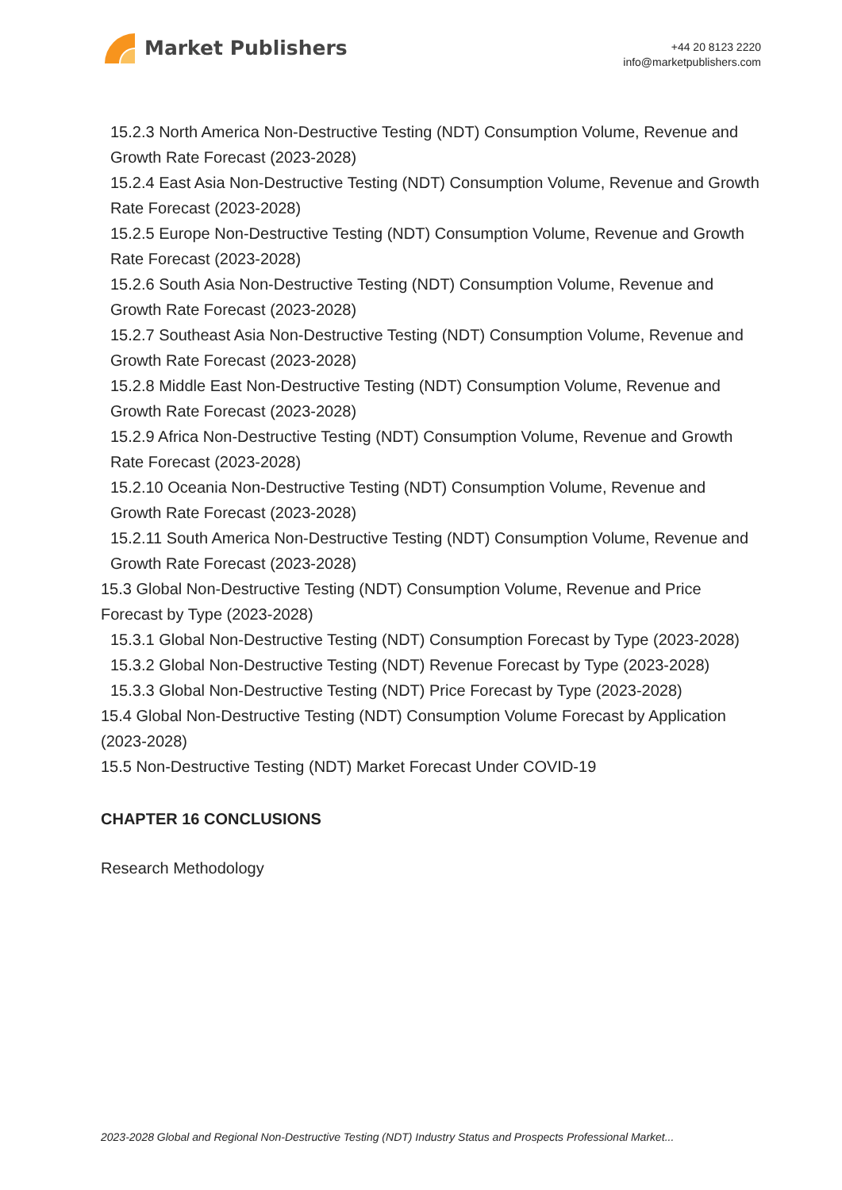Market Publishers
+44 20 8123 2220
info@marketpublishers.com
15.2.3 North America Non-Destructive Testing (NDT) Consumption Volume, Revenue and Growth Rate Forecast (2023-2028)
15.2.4 East Asia Non-Destructive Testing (NDT) Consumption Volume, Revenue and Growth Rate Forecast (2023-2028)
15.2.5 Europe Non-Destructive Testing (NDT) Consumption Volume, Revenue and Growth Rate Forecast (2023-2028)
15.2.6 South Asia Non-Destructive Testing (NDT) Consumption Volume, Revenue and Growth Rate Forecast (2023-2028)
15.2.7 Southeast Asia Non-Destructive Testing (NDT) Consumption Volume, Revenue and Growth Rate Forecast (2023-2028)
15.2.8 Middle East Non-Destructive Testing (NDT) Consumption Volume, Revenue and Growth Rate Forecast (2023-2028)
15.2.9 Africa Non-Destructive Testing (NDT) Consumption Volume, Revenue and Growth Rate Forecast (2023-2028)
15.2.10 Oceania Non-Destructive Testing (NDT) Consumption Volume, Revenue and Growth Rate Forecast (2023-2028)
15.2.11 South America Non-Destructive Testing (NDT) Consumption Volume, Revenue and Growth Rate Forecast (2023-2028)
15.3 Global Non-Destructive Testing (NDT) Consumption Volume, Revenue and Price Forecast by Type (2023-2028)
15.3.1 Global Non-Destructive Testing (NDT) Consumption Forecast by Type (2023-2028)
15.3.2 Global Non-Destructive Testing (NDT) Revenue Forecast by Type (2023-2028)
15.3.3 Global Non-Destructive Testing (NDT) Price Forecast by Type (2023-2028)
15.4 Global Non-Destructive Testing (NDT) Consumption Volume Forecast by Application (2023-2028)
15.5 Non-Destructive Testing (NDT) Market Forecast Under COVID-19
CHAPTER 16 CONCLUSIONS
Research Methodology
2023-2028 Global and Regional Non-Destructive Testing (NDT) Industry Status and Prospects Professional Market...